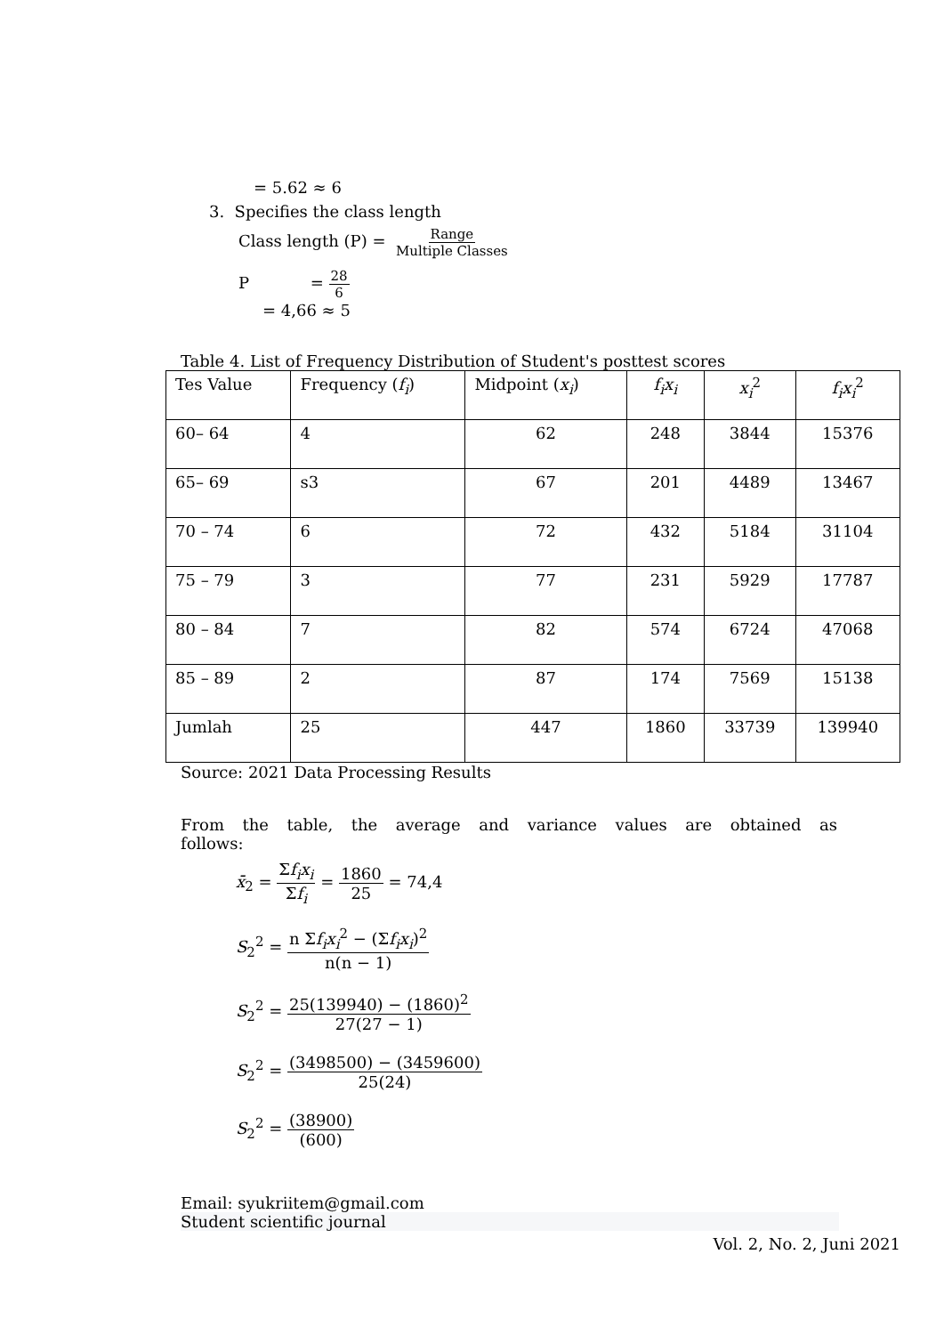= 5.62 ≈ 6
3. Specifies the class length
Class length (P) = Range Multiple Classes
P = 28 6
= 4,66 ≈ 5
Table 4. List of Frequency Distribution of Student's posttest scores
| Tes Value | Frequency ( f<sub>i</sub> ) | Midpoint ( x<sub>i</sub> ) | f<sub>i</sub>x<sub>i</sub> | x<sub>i</sub><sup>2</sup> | f<sub>i</sub>x<sub>i</sub><sup>2</sup> |
| --- | --- | --- | --- | --- | --- |
| 60– 64 | 4 | 62 | 248 | 3844 | 15376 |
| 65– 69 | s3 | 67 | 201 | 4489 | 13467 |
| 70 – 74 | 6 | 72 | 432 | 5184 | 31104 |
| 75 – 79 | 3 | 77 | 231 | 5929 | 17787 |
| 80 – 84 | 7 | 82 | 574 | 6724 | 47068 |
| 85 – 89 | 2 | 87 | 174 | 7569 | 15138 |
| Jumlah | 25 | 447 | 1860 | 33739 | 139940 |
Source: 2021 Data Processing Results
From the table, the average and variance values are obtained as follows:
x̄<sub>2</sub> = Σf<sub>i</sub>x<sub>i</sub> Σf<sub>i</sub> = 1860 25 = 74,4
S<sub>2</sub><sup>2</sup> = n Σf<sub>i</sub>x<sub>i</sub><sup>2</sup> − (Σf<sub>i</sub>x<sub>i</sub>)<sup>2</sup> n(n − 1)
S<sub>2</sub><sup>2</sup> = 25(139940) − (1860)<sup>2</sup> 27(27 − 1)
S<sub>2</sub><sup>2</sup> = (3498500) − (3459600) 25(24)
S<sub>2</sub><sup>2</sup> = (38900) (600)
Email: syukriitem@gmail.com
Student scientific journal
Vol. 2, No. 2, Juni 2021